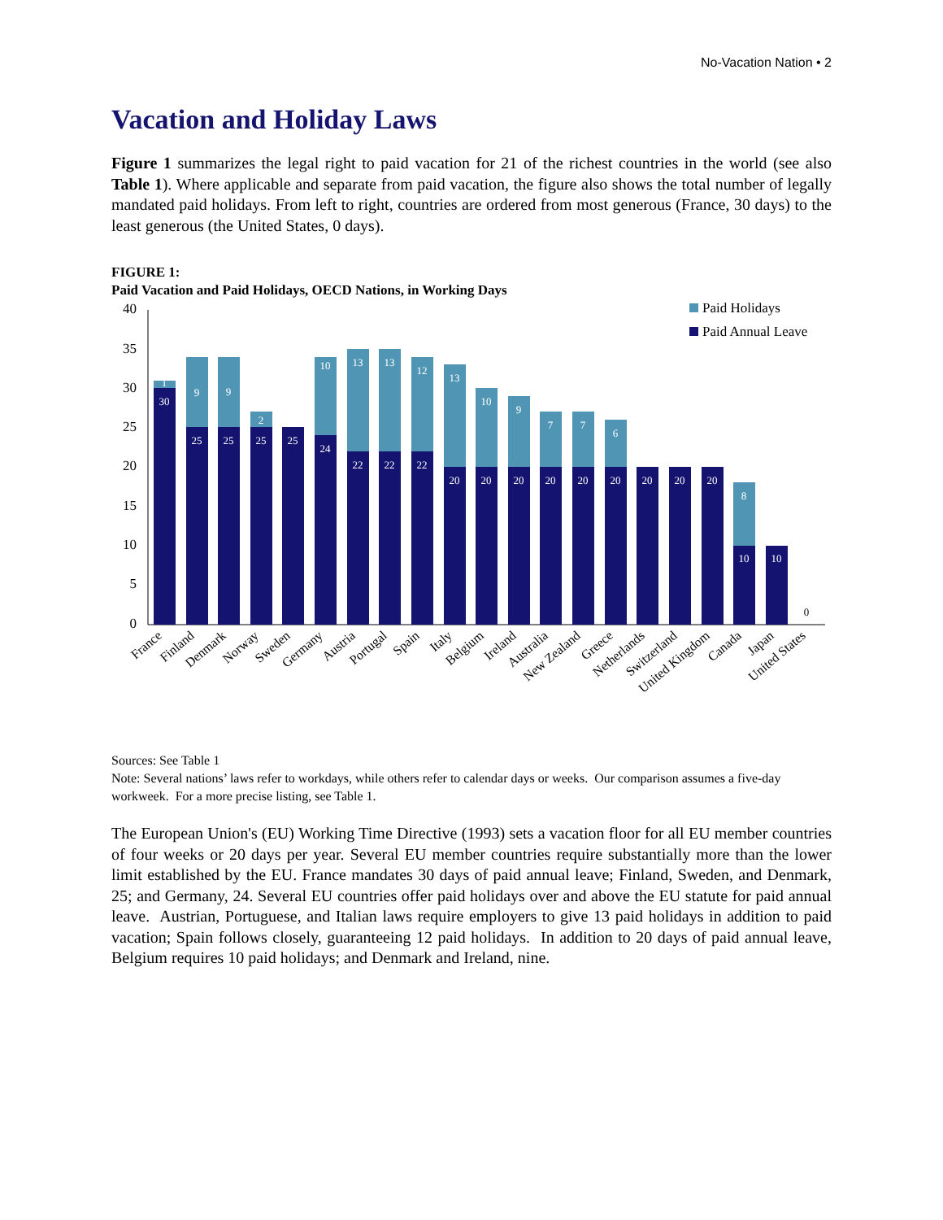No-Vacation Nation • 2
Vacation and Holiday Laws
Figure 1 summarizes the legal right to paid vacation for 21 of the richest countries in the world (see also Table 1). Where applicable and separate from paid vacation, the figure also shows the total number of legally mandated paid holidays. From left to right, countries are ordered from most generous (France, 30 days) to the least generous (the United States, 0 days).
FIGURE 1:
Paid Vacation and Paid Holidays, OECD Nations, in Working Days
40
35
30
25
20
15
10
5
0
30
25
25
25
25
24
22
22
22
20
20
20
20
20
20
20
20
20
10
10
1
9
9
2
10
13
13
12
13
10
9
7
7
6
8
0
Paid Holidays
Paid Annual Leave
France
Finland
Denmark
Norway
Sweden
Germany
Austria
Portugal
Spain
Italy
Belgium
Ireland
Australia
New Zealand
Greece
Netherlands
Switzerland
United Kingdom
Canada
Japan
United States
Sources: See Table 1
Note: Several nations’ laws refer to workdays, while others refer to calendar days or weeks. Our comparison assumes a five-day workweek. For a more precise listing, see Table 1.
The European Union's (EU) Working Time Directive (1993) sets a vacation floor for all EU member countries of four weeks or 20 days per year. Several EU member countries require substantially more than the lower limit established by the EU. France mandates 30 days of paid annual leave; Finland, Sweden, and Denmark, 25; and Germany, 24. Several EU countries offer paid holidays over and above the EU statute for paid annual leave. Austrian, Portuguese, and Italian laws require employers to give 13 paid holidays in addition to paid vacation; Spain follows closely, guaranteeing 12 paid holidays. In addition to 20 days of paid annual leave, Belgium requires 10 paid holidays; and Denmark and Ireland, nine.